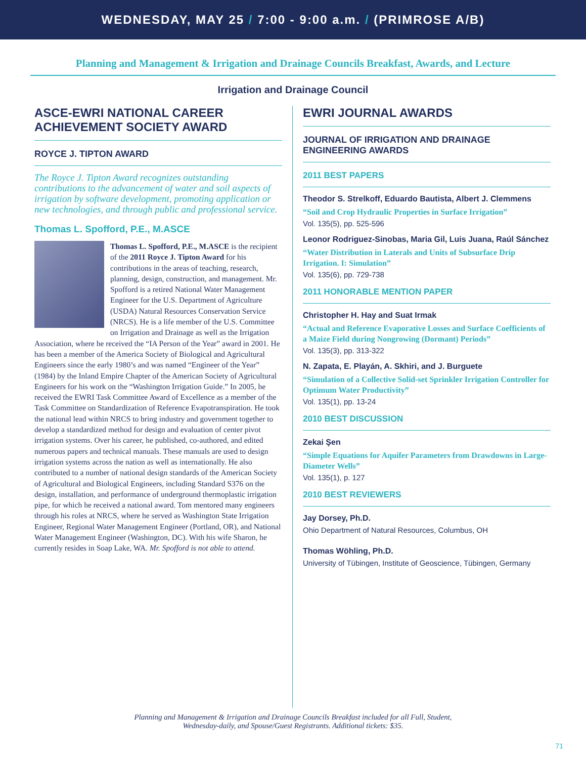WEDNESDAY, MAY 25 / 7:00 - 9:00 a.m. / (PRIMROSE A/B)
Planning and Management & Irrigation and Drainage Councils Breakfast, Awards, and Lecture
Irrigation and Drainage Council
ASCE-EWRI NATIONAL CAREER ACHIEVEMENT SOCIETY AWARD
ROYCE J. TIPTON AWARD
The Royce J. Tipton Award recognizes outstanding contributions to the advancement of water and soil aspects of irrigation by software development, promoting application or new technologies, and through public and professional service.
Thomas L. Spofford, P.E., M.ASCE
Thomas L. Spofford, P.E., M.ASCE is the recipient of the 2011 Royce J. Tipton Award for his contributions in the areas of teaching, research, planning, design, construction, and management. Mr. Spofford is a retired National Water Management Engineer for the U.S. Department of Agriculture (USDA) Natural Resources Conservation Service (NRCS). He is a life member of the U.S. Committee on Irrigation and Drainage as well as the Irrigation Association, where he received the “IA Person of the Year” award in 2001. He has been a member of the America Society of Biological and Agricultural Engineers since the early 1980’s and was named “Engineer of the Year” (1984) by the Inland Empire Chapter of the American Society of Agricultural Engineers for his work on the “Washington Irrigation Guide.” In 2005, he received the EWRI Task Committee Award of Excellence as a member of the Task Committee on Standardization of Reference Evapotranspiration. He took the national lead within NRCS to bring industry and government together to develop a standardized method for design and evaluation of center pivot irrigation systems. Over his career, he published, co-authored, and edited numerous papers and technical manuals. These manuals are used to design irrigation systems across the nation as well as internationally. He also contributed to a number of national design standards of the American Society of Agricultural and Biological Engineers, including Standard S376 on the design, installation, and performance of underground thermoplastic irrigation pipe, for which he received a national award. Tom mentored many engineers through his roles at NRCS, where he served as Washington State Irrigation Engineer, Regional Water Management Engineer (Portland, OR), and National Water Management Engineer (Washington, DC). With his wife Sharon, he currently resides in Soap Lake, WA. Mr. Spofford is not able to attend.
EWRI JOURNAL AWARDS
JOURNAL OF IRRIGATION AND DRAINAGE ENGINEERING AWARDS
2011 BEST PAPERS
Theodor S. Strelkoff, Eduardo Bautista, Albert J. Clemmens
“Soil and Crop Hydraulic Properties in Surface Irrigation”
Vol. 135(5), pp. 525-596
Leonor Rodriguez-Sinobas, Maria Gil, Luis Juana, Raúl Sánchez
“Water Distribution in Laterals and Units of Subsurface Drip Irrigation. I: Simulation”
Vol. 135(6), pp. 729-738
2011 HONORABLE MENTION PAPER
Christopher H. Hay and Suat Irmak
“Actual and Reference Evaporative Losses and Surface Coefficients of a Maize Field during Nongrowing (Dormant) Periods”
Vol. 135(3), pp. 313-322
N. Zapata, E. Playán, A. Skhiri, and J. Burguete
“Simulation of a Collective Solid-set Sprinkler Irrigation Controller for Optimum Water Productivity”
Vol. 135(1), pp. 13-24
2010 BEST DISCUSSION
Zekai Şen
“Simple Equations for Aquifer Parameters from Drawdowns in Large-Diameter Wells”
Vol. 135(1), p. 127
2010 BEST REVIEWERS
Jay Dorsey, Ph.D.
Ohio Department of Natural Resources, Columbus, OH
Thomas Wöhling, Ph.D.
University of Tübingen, Institute of Geoscience, Tübingen, Germany
Planning and Management & Irrigation and Drainage Councils Breakfast included for all Full, Student,
Wednesday-daily, and Spouse/Guest Registrants. Additional tickets: $35.
71